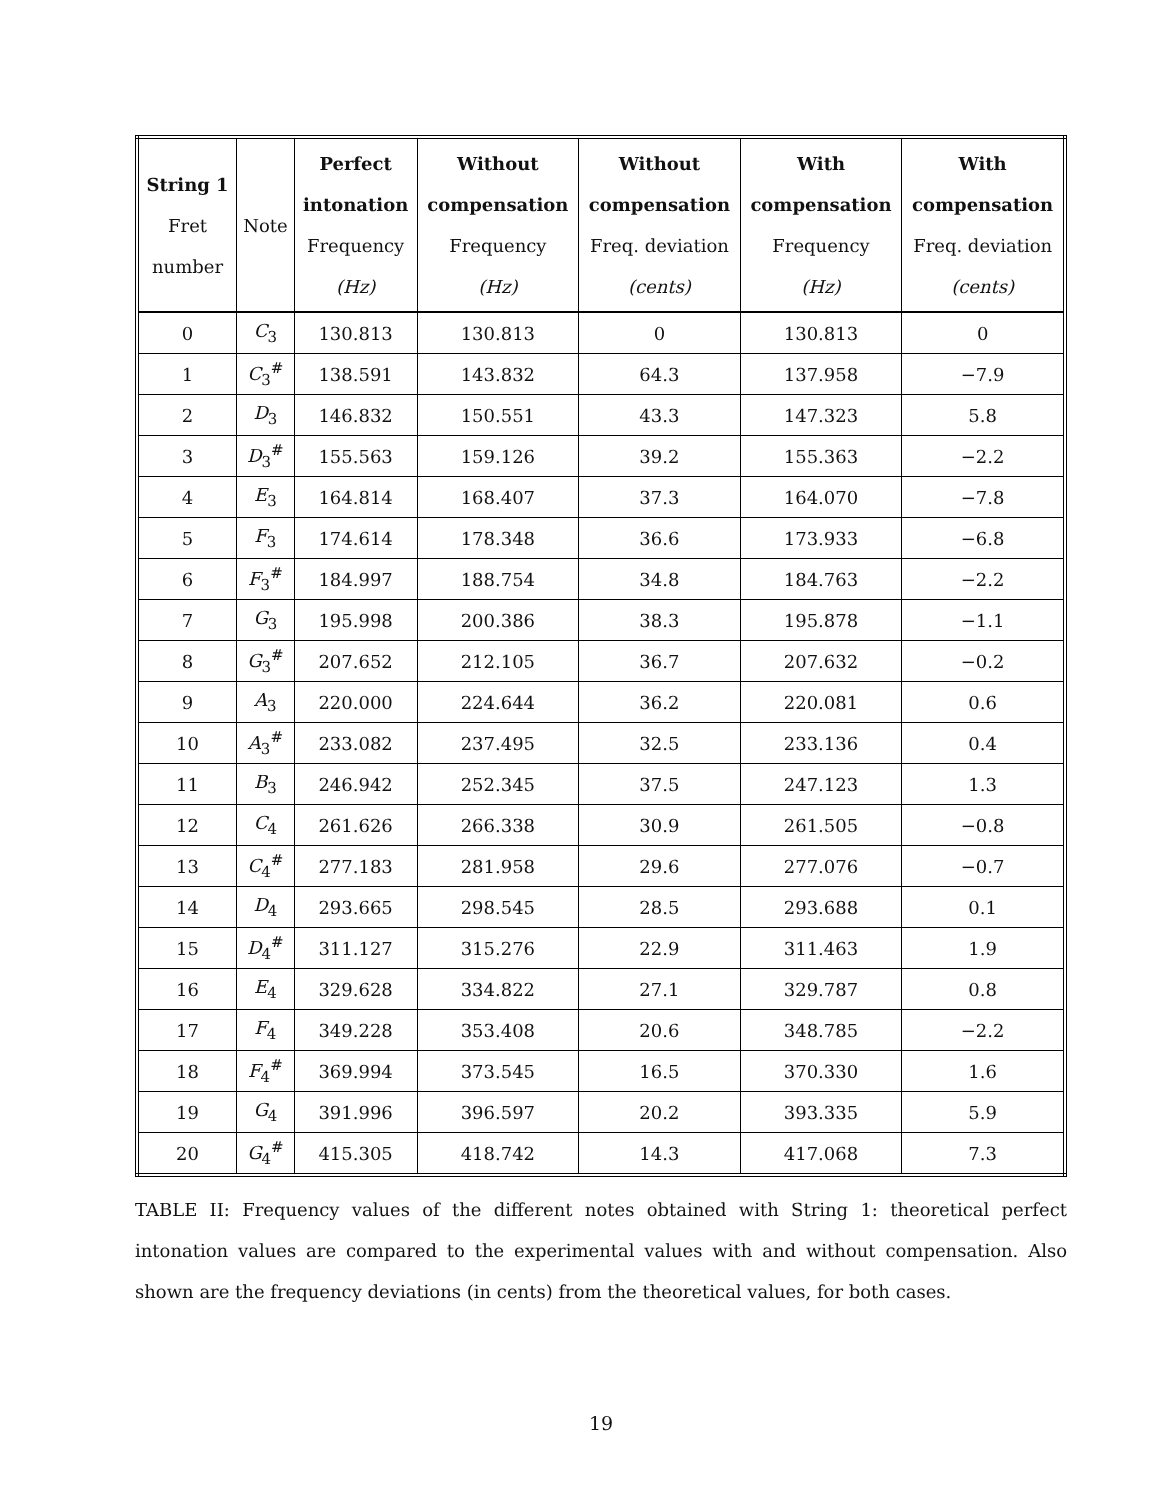| String 1 Fret number | Note | Perfect intonation Frequency (Hz) | Without compensation Frequency (Hz) | Without compensation Freq. deviation (cents) | With compensation Frequency (Hz) | With compensation Freq. deviation (cents) |
| --- | --- | --- | --- | --- | --- | --- |
| 0 | C<sub>3</sub> | 130.813 | 130.813 | 0 | 130.813 | 0 |
| 1 | C<sub>3</sub><sup>#</sup> | 138.591 | 143.832 | 64.3 | 137.958 | −7.9 |
| 2 | D<sub>3</sub> | 146.832 | 150.551 | 43.3 | 147.323 | 5.8 |
| 3 | D<sub>3</sub><sup>#</sup> | 155.563 | 159.126 | 39.2 | 155.363 | −2.2 |
| 4 | E<sub>3</sub> | 164.814 | 168.407 | 37.3 | 164.070 | −7.8 |
| 5 | F<sub>3</sub> | 174.614 | 178.348 | 36.6 | 173.933 | −6.8 |
| 6 | F<sub>3</sub><sup>#</sup> | 184.997 | 188.754 | 34.8 | 184.763 | −2.2 |
| 7 | G<sub>3</sub> | 195.998 | 200.386 | 38.3 | 195.878 | −1.1 |
| 8 | G<sub>3</sub><sup>#</sup> | 207.652 | 212.105 | 36.7 | 207.632 | −0.2 |
| 9 | A<sub>3</sub> | 220.000 | 224.644 | 36.2 | 220.081 | 0.6 |
| 10 | A<sub>3</sub><sup>#</sup> | 233.082 | 237.495 | 32.5 | 233.136 | 0.4 |
| 11 | B<sub>3</sub> | 246.942 | 252.345 | 37.5 | 247.123 | 1.3 |
| 12 | C<sub>4</sub> | 261.626 | 266.338 | 30.9 | 261.505 | −0.8 |
| 13 | C<sub>4</sub><sup>#</sup> | 277.183 | 281.958 | 29.6 | 277.076 | −0.7 |
| 14 | D<sub>4</sub> | 293.665 | 298.545 | 28.5 | 293.688 | 0.1 |
| 15 | D<sub>4</sub><sup>#</sup> | 311.127 | 315.276 | 22.9 | 311.463 | 1.9 |
| 16 | E<sub>4</sub> | 329.628 | 334.822 | 27.1 | 329.787 | 0.8 |
| 17 | F<sub>4</sub> | 349.228 | 353.408 | 20.6 | 348.785 | −2.2 |
| 18 | F<sub>4</sub><sup>#</sup> | 369.994 | 373.545 | 16.5 | 370.330 | 1.6 |
| 19 | G<sub>4</sub> | 391.996 | 396.597 | 20.2 | 393.335 | 5.9 |
| 20 | G<sub>4</sub><sup>#</sup> | 415.305 | 418.742 | 14.3 | 417.068 | 7.3 |
TABLE II: Frequency values of the different notes obtained with String 1: theoretical perfect intonation values are compared to the experimental values with and without compensation. Also shown are the frequency deviations (in cents) from the theoretical values, for both cases.
19